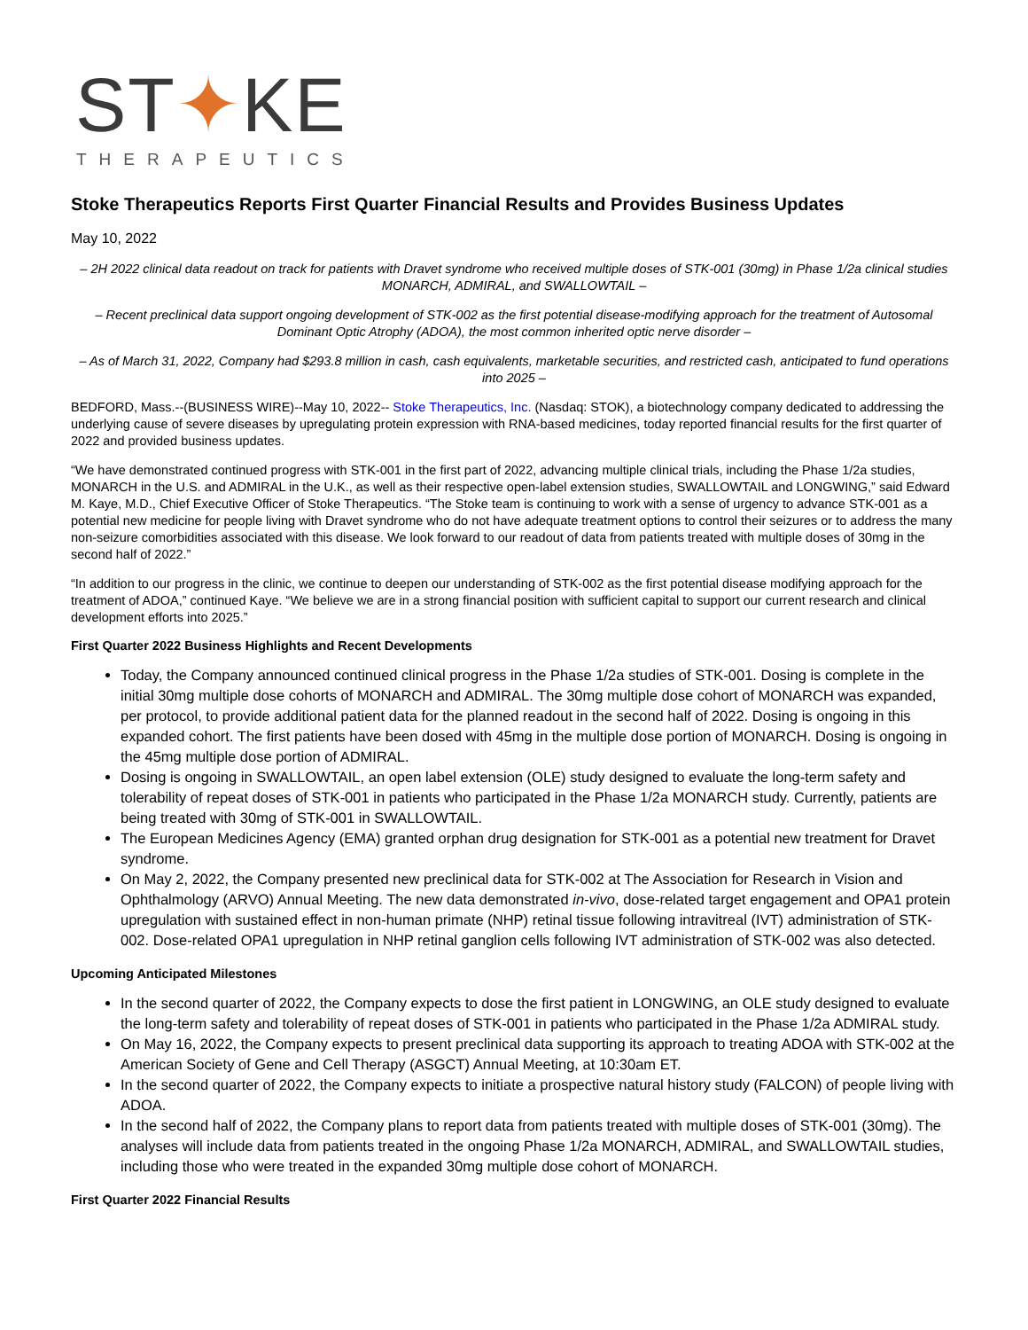ST✦KE
THERAPEUTICS
Stoke Therapeutics Reports First Quarter Financial Results and Provides Business Updates
May 10, 2022
– 2H 2022 clinical data readout on track for patients with Dravet syndrome who received multiple doses of STK-001 (30mg) in Phase 1/2a clinical studies MONARCH, ADMIRAL, and SWALLOWTAIL –
– Recent preclinical data support ongoing development of STK-002 as the first potential disease-modifying approach for the treatment of Autosomal Dominant Optic Atrophy (ADOA), the most common inherited optic nerve disorder –
– As of March 31, 2022, Company had $293.8 million in cash, cash equivalents, marketable securities, and restricted cash, anticipated to fund operations into 2025 –
BEDFORD, Mass.--(BUSINESS WIRE)--May 10, 2022-- Stoke Therapeutics, Inc. (Nasdaq: STOK), a biotechnology company dedicated to addressing the underlying cause of severe diseases by upregulating protein expression with RNA-based medicines, today reported financial results for the first quarter of 2022 and provided business updates.
“We have demonstrated continued progress with STK-001 in the first part of 2022, advancing multiple clinical trials, including the Phase 1/2a studies, MONARCH in the U.S. and ADMIRAL in the U.K., as well as their respective open-label extension studies, SWALLOWTAIL and LONGWING,” said Edward M. Kaye, M.D., Chief Executive Officer of Stoke Therapeutics. “The Stoke team is continuing to work with a sense of urgency to advance STK-001 as a potential new medicine for people living with Dravet syndrome who do not have adequate treatment options to control their seizures or to address the many non-seizure comorbidities associated with this disease. We look forward to our readout of data from patients treated with multiple doses of 30mg in the second half of 2022.”
“In addition to our progress in the clinic, we continue to deepen our understanding of STK-002 as the first potential disease modifying approach for the treatment of ADOA,” continued Kaye. “We believe we are in a strong financial position with sufficient capital to support our current research and clinical development efforts into 2025.”
First Quarter 2022 Business Highlights and Recent Developments
Today, the Company announced continued clinical progress in the Phase 1/2a studies of STK-001. Dosing is complete in the initial 30mg multiple dose cohorts of MONARCH and ADMIRAL. The 30mg multiple dose cohort of MONARCH was expanded, per protocol, to provide additional patient data for the planned readout in the second half of 2022. Dosing is ongoing in this expanded cohort. The first patients have been dosed with 45mg in the multiple dose portion of MONARCH. Dosing is ongoing in the 45mg multiple dose portion of ADMIRAL.
Dosing is ongoing in SWALLOWTAIL, an open label extension (OLE) study designed to evaluate the long-term safety and tolerability of repeat doses of STK-001 in patients who participated in the Phase 1/2a MONARCH study. Currently, patients are being treated with 30mg of STK-001 in SWALLOWTAIL.
The European Medicines Agency (EMA) granted orphan drug designation for STK-001 as a potential new treatment for Dravet syndrome.
On May 2, 2022, the Company presented new preclinical data for STK-002 at The Association for Research in Vision and Ophthalmology (ARVO) Annual Meeting. The new data demonstrated in-vivo, dose-related target engagement and OPA1 protein upregulation with sustained effect in non-human primate (NHP) retinal tissue following intravitreal (IVT) administration of STK-002. Dose-related OPA1 upregulation in NHP retinal ganglion cells following IVT administration of STK-002 was also detected.
Upcoming Anticipated Milestones
In the second quarter of 2022, the Company expects to dose the first patient in LONGWING, an OLE study designed to evaluate the long-term safety and tolerability of repeat doses of STK-001 in patients who participated in the Phase 1/2a ADMIRAL study.
On May 16, 2022, the Company expects to present preclinical data supporting its approach to treating ADOA with STK-002 at the American Society of Gene and Cell Therapy (ASGCT) Annual Meeting, at 10:30am ET.
In the second quarter of 2022, the Company expects to initiate a prospective natural history study (FALCON) of people living with ADOA.
In the second half of 2022, the Company plans to report data from patients treated with multiple doses of STK-001 (30mg). The analyses will include data from patients treated in the ongoing Phase 1/2a MONARCH, ADMIRAL, and SWALLOWTAIL studies, including those who were treated in the expanded 30mg multiple dose cohort of MONARCH.
First Quarter 2022 Financial Results